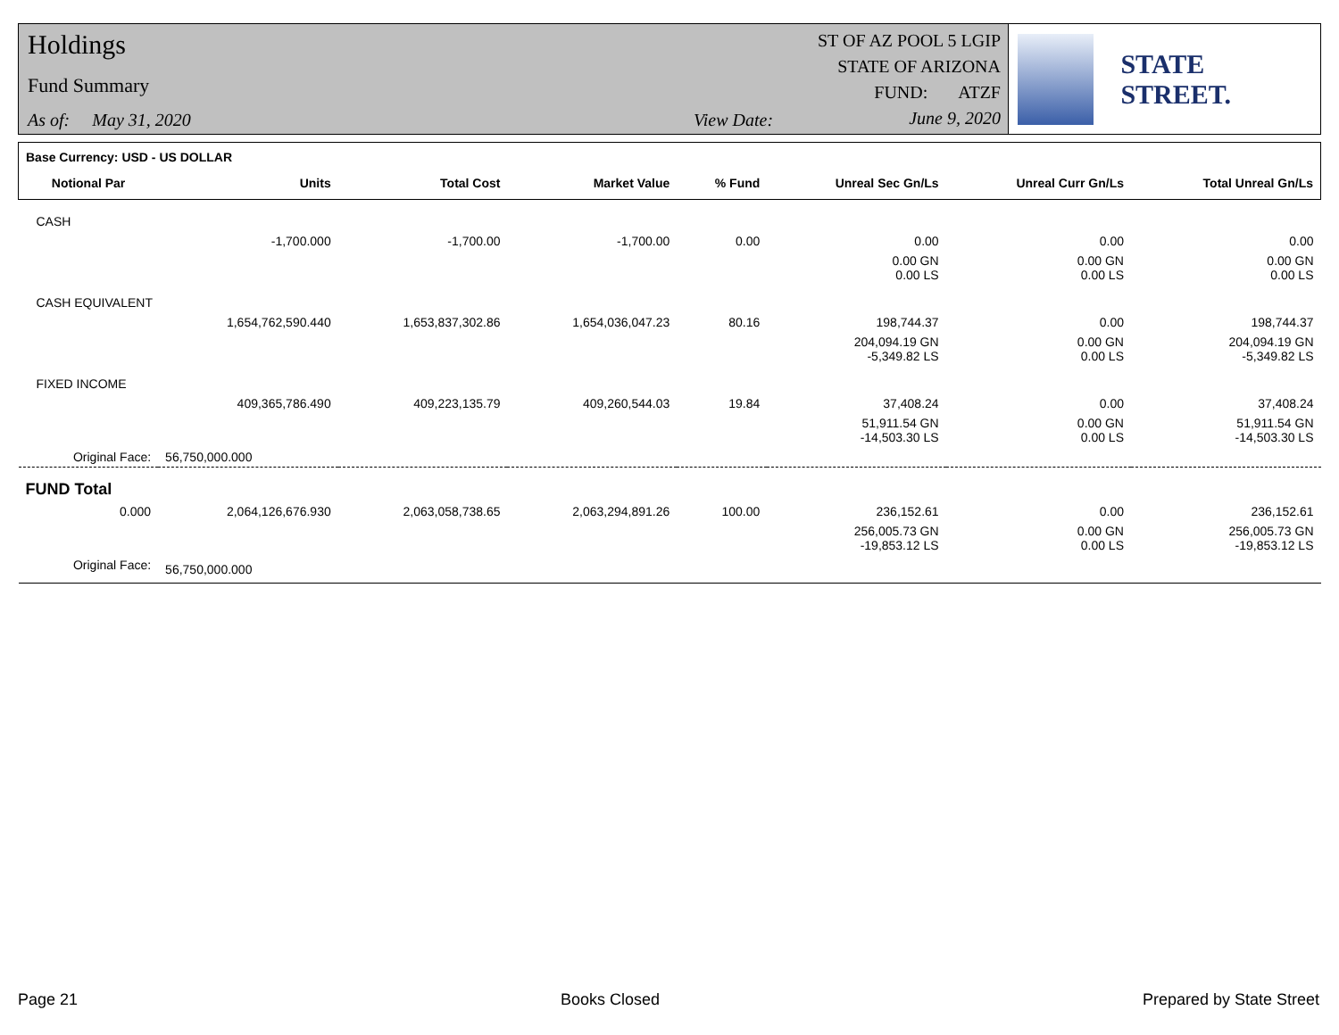Holdings
Fund Summary
As of: May 31, 2020 View Date:
ST OF AZ POOL 5 LGIP
STATE OF ARIZONA
FUND: ATZF
June 9, 2020
STATE STREET.
| Base Currency: USD - US DOLLAR | | | | | | | |
| Notional Par | Units | Total Cost | Market Value | % Fund | Unreal Sec Gn/Ls | Unreal Curr Gn/Ls | Total Unreal Gn/Ls |
| CASH | | | | | | | |
| | -1,700.000 | -1,700.00 | -1,700.00 | 0.00 | 0.00 | 0.00 | 0.00 |
| | | | | | 0.00 GN 0.00 LS | 0.00 GN 0.00 LS | 0.00 GN 0.00 LS |
| CASH EQUIVALENT | | | | | | | |
| | 1,654,762,590.440 | 1,653,837,302.86 | 1,654,036,047.23 | 80.16 | 198,744.37 | 0.00 | 198,744.37 |
| | | | | | 204,094.19 GN -5,349.82 LS | 0.00 GN 0.00 LS | 204,094.19 GN -5,349.82 LS |
| FIXED INCOME | | | | | | | |
| | 409,365,786.490 | 409,223,135.79 | 409,260,544.03 | 19.84 | 37,408.24 | 0.00 | 37,408.24 |
| | | | | | 51,911.54 GN -14,503.30 LS | 0.00 GN 0.00 LS | 51,911.54 GN -14,503.30 LS |
| Original Face: | 56,750,000.000 | | | | | | |
| FUND Total | | | | | | | |
| 0.000 | 2,064,126,676.930 | 2,063,058,738.65 | 2,063,294,891.26 | 100.00 | 236,152.61 | 0.00 | 236,152.61 |
| | | | | | 256,005.73 GN -19,853.12 LS | 0.00 GN 0.00 LS | 256,005.73 GN -19,853.12 LS |
| Original Face: | 56,750,000.000 | | | | | | |
Page 21 Books Closed Prepared by State Street